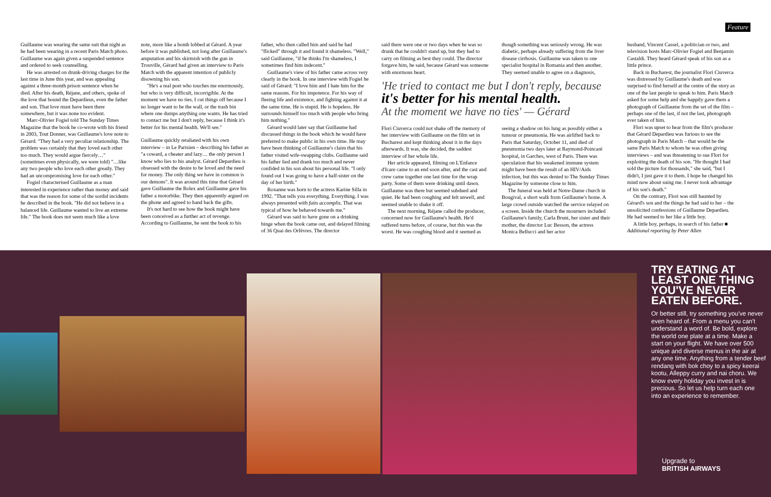Feature
Guillaume was wearing the same suit that night as he had been wearing in a recent Paris Match photo. Guillaume was again given a suspended sentence and ordered to seek counselling.
He was arrested on drunk-driving charges for the last time in June this year, and was appealing against a three-month prison sentence when he died. After his death, Réjane, and others, spoke of the love that bound the Depardieus, even the father and son. That love must have been there somewhere, but it was none too evident.
Marc-Olivier Fogiel told The Sunday Times Magazine that the book he co-wrote with his friend in 2003, Tout Donner, was Guillaume's love note to Gérard: "They had a very peculiar relationship. The problem was certainly that they loved each other too much. They would argue fiercely…" (sometimes even physically, we were told) "…like any two people who love each other greatly. They had an uncompromising love for each other."
Fogiel characterised Guillaume as a man interested in experience rather than money and said that was the reason for some of the sordid incidents he described in the book. "He did not believe in a balanced life. Guillaume wanted to live an extreme life." The book does not seem much like a love
note, more like a bomb lobbed at Gérard. A year before it was published, not long after Guillaume's amputation and his skirmish with the gun in Trouville, Gérard had given an interview to Paris Match with the apparent intention of publicly disowning his son.
"He's a real poet who touches me enormously, but who is very difficult, incorrigible. At the moment we have no ties. I cut things off because I no longer want to be the wall, or the trash bin where one dumps anything one wants. He has tried to contact me but I don't reply, because I think it's better for his mental health. We'll see."
Guillaume quickly retaliated with his own interview – in Le Parisien – describing his father as "a coward, a cheater and lazy… the only person I know who lies to his analyst. Gérard Depardieu is obsessed with the desire to be loved and the need for money. The only thing we have in common is our demons". It was around this time that Gérard gave Guillaume the Rolex and Guillaume gave his father a motorbike. They then apparently argued on the phone and agreed to hand back the gifts.
It's not hard to see how the book might have been conceived as a further act of revenge. According to Guillaume, he sent the book to his
father, who then called him and said he had "flicked" through it and found it shameless. "Well," said Guillaume, "if he thinks I'm shameless, I sometimes find him indecent."
Guillaume's view of his father came across very clearly in the book. In one interview with Fogiel he said of Gérard: "I love him and I hate him for the same reasons. For his impotence. For his way of fleeing life and existence, and fighting against it at the same time. He is stupid. He is hopeless. He surrounds himself too much with people who bring him nothing."
Gérard would later say that Guillaume had discussed things in the book which he would have preferred to make public in his own time. He may have been thinking of Guillaume's claim that his father visited wife-swapping clubs. Guillaume said his father lied and drank too much and never confided in his son about his personal life. "I only found out I was going to have a half-sister on the day of her birth."
Roxanne was born to the actress Karine Silla in 1992. "That tells you everything. Everything. I was always presented with faits accomplis. That was typical of how he behaved towards me."
Gérard was said to have gone on a drinking binge when the book came out, and delayed filming of 36 Quai des Orfèvres. The director
said there were one or two days when he was so drunk that he couldn't stand up, but they had to carry on filming as best they could. The director forgave him, he said, because Gérard was someone with enormous heart.
though something was seriously wrong. He was diabetic, perhaps already suffering from the liver disease cirrhosis. Guillaume was taken to one specialist hospital in Romania and then another. They seemed unable to agree on a diagnosis,
'He tried to contact me but I don't reply, because
it's better for his mental health.
At the moment we have no ties' — Gérard
Flori Ciuverca could not shake off the memory of her interview with Guillaume on the film set in Bucharest and kept thinking about it in the days afterwards. It was, she decided, the saddest interview of her whole life.
Her article appeared, filming on L'Enfance d'Icare came to an end soon after, and the cast and crew came together one last time for the wrap party. Some of them were drinking until dawn. Guillaume was there but seemed subdued and quiet. He had been coughing and felt unwell, and seemed unable to shake it off.
The next morning, Réjane called the producer, concerned now for Guillaume's health. He'd suffered turns before, of course, but this was the worst. He was coughing blood and it seemed as
seeing a shadow on his lung as possibly either a tumour or pneumonia. He was airlifted back to Paris that Saturday, October 11, and died of pneumonia two days later at Raymond-Poincaré hospital, in Garches, west of Paris. There was speculation that his weakened immune system might have been the result of an HIV/Aids infection, but this was denied to The Sunday Times Magazine by someone close to him.
The funeral was held at Notre-Dame church in Bougival, a short walk from Guillaume's home. A large crowd outside watched the service relayed on a screen. Inside the church the mourners included Guillaume's family, Carla Bruni, her sister and their mother, the director Luc Besson, the actress Monica Bellucci and her actor
husband, Vincent Cassel, a politician or two, and television hosts Marc-Olivier Fogiel and Benjamin Castaldi. They heard Gérard speak of his son as a little prince.
Back in Bucharest, the journalist Flori Ciuverca was distressed by Guillaume's death and was surprised to find herself at the centre of the story as one of the last people to speak to him. Paris Match asked for some help and she happily gave them a photograph of Guillaume from the set of the film – perhaps one of the last, if not the last, photograph ever taken of him.
Flori was upset to hear from the film's producer that Gérard Depardieu was furious to see the photograph in Paris Match – that would be the same Paris Match to whom he was often giving interviews – and was threatening to sue Flori for exploiting the death of his son. "He thought I had sold the picture for thousands," she said, "but I didn't, I just gave it to them. I hope he changed his mind now about suing me. I never took advantage of his son's death."
On the contrary, Flori was still haunted by Gérard's son and the things he had said to her – the unsolicited confessions of Guillaume Depardieu. He had seemed to her like a little boy.
A little boy, perhaps, in search of his father ■
Additional reporting by Peter Allen
TRY EATING AT LEAST ONE THING YOU'VE NEVER EATEN BEFORE.
Or better still, try something you've never even heard of. From a menu you can't understand a word of. Be bold, explore the world one plate at a time. Make a start on your flight. We have over 500 unique and diverse menus in the air at any one time. Anything from a tender beef rendang with bok choy to a spicy keerai kootu, Alleppy curry and nai choru. We know every holiday you invest in is precious. So let us help turn each one into an experience to remember.
Upgrade to
BRITISH AIRWAYS